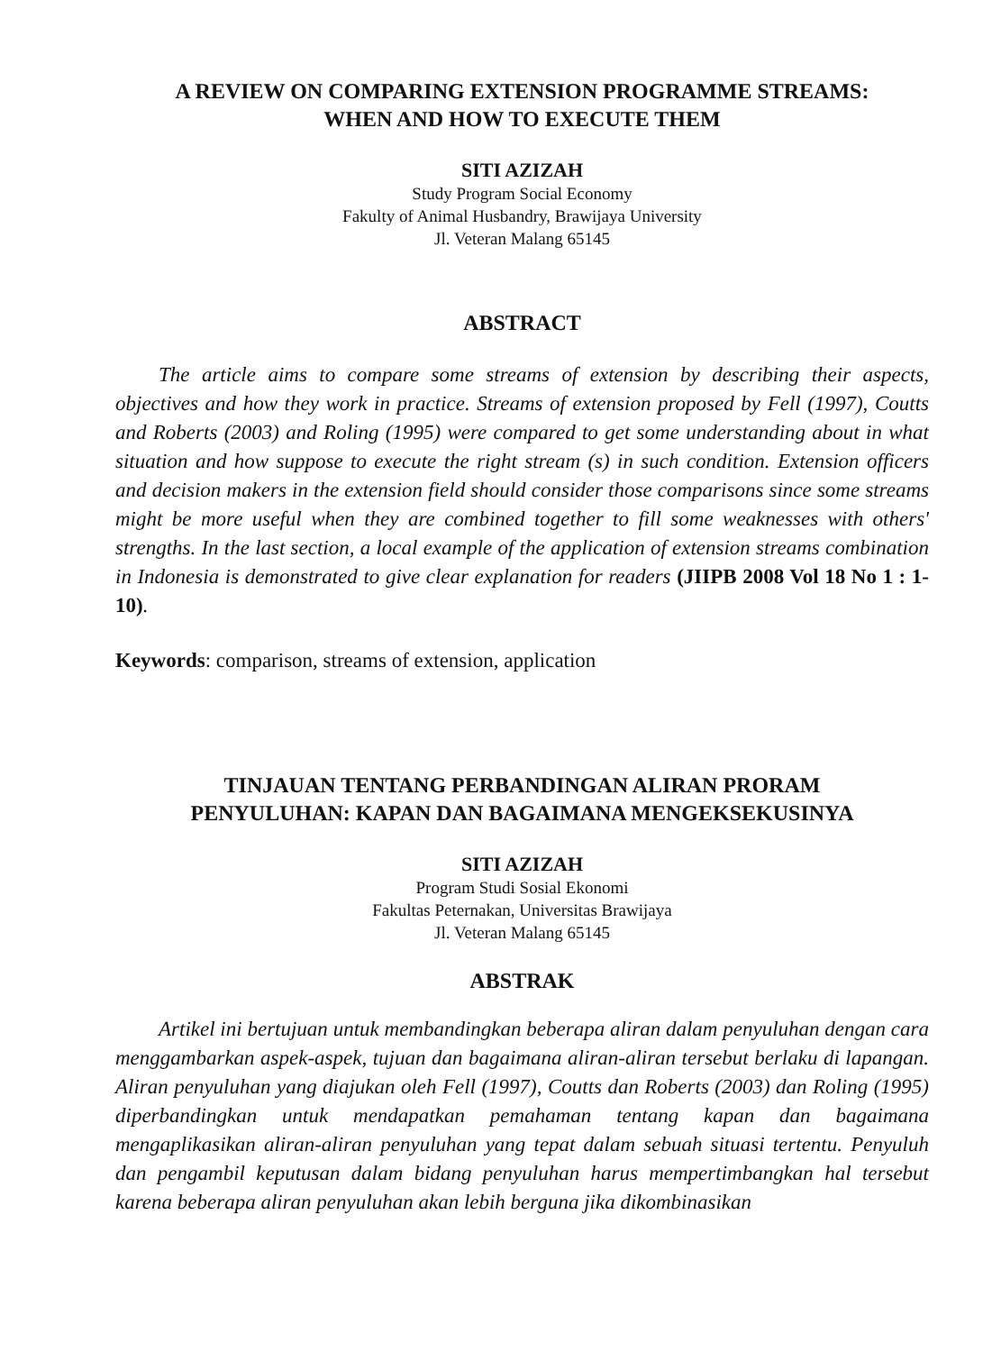A REVIEW ON COMPARING EXTENSION PROGRAMME STREAMS:
WHEN AND HOW TO EXECUTE THEM
SITI AZIZAH
Study Program Social Economy
Fakulty of Animal Husbandry, Brawijaya University
Jl. Veteran Malang 65145
ABSTRACT
The article aims to compare some streams of extension by describing their aspects, objectives and how they work in practice. Streams of extension proposed by Fell (1997), Coutts and Roberts (2003) and Roling (1995) were compared to get some understanding about in what situation and how suppose to execute the right stream (s) in such condition. Extension officers and decision makers in the extension field should consider those comparisons since some streams might be more useful when they are combined together to fill some weaknesses with others' strengths. In the last section, a local example of the application of extension streams combination in Indonesia is demonstrated to give clear explanation for readers (JIIPB 2008 Vol 18 No 1 : 1-10).
Keywords: comparison, streams of extension, application
TINJAUAN TENTANG PERBANDINGAN ALIRAN PRORAM
PENYULUHAN: KAPAN DAN BAGAIMANA MENGEKSEKUSINYA
SITI AZIZAH
Program Studi Sosial Ekonomi
Fakultas Peternakan, Universitas Brawijaya
Jl. Veteran Malang 65145
ABSTRAK
Artikel ini bertujuan untuk membandingkan beberapa aliran dalam penyuluhan dengan cara menggambarkan aspek-aspek, tujuan dan bagaimana aliran-aliran tersebut berlaku di lapangan. Aliran penyuluhan yang diajukan oleh Fell (1997), Coutts dan Roberts (2003) dan Roling (1995) diperbandingkan untuk mendapatkan pemahaman tentang kapan dan bagaimana mengaplikasikan aliran-aliran penyuluhan yang tepat dalam sebuah situasi tertentu. Penyuluh dan pengambil keputusan dalam bidang penyuluhan harus mempertimbangkan hal tersebut karena beberapa aliran penyuluhan akan lebih berguna jika dikombinasikan